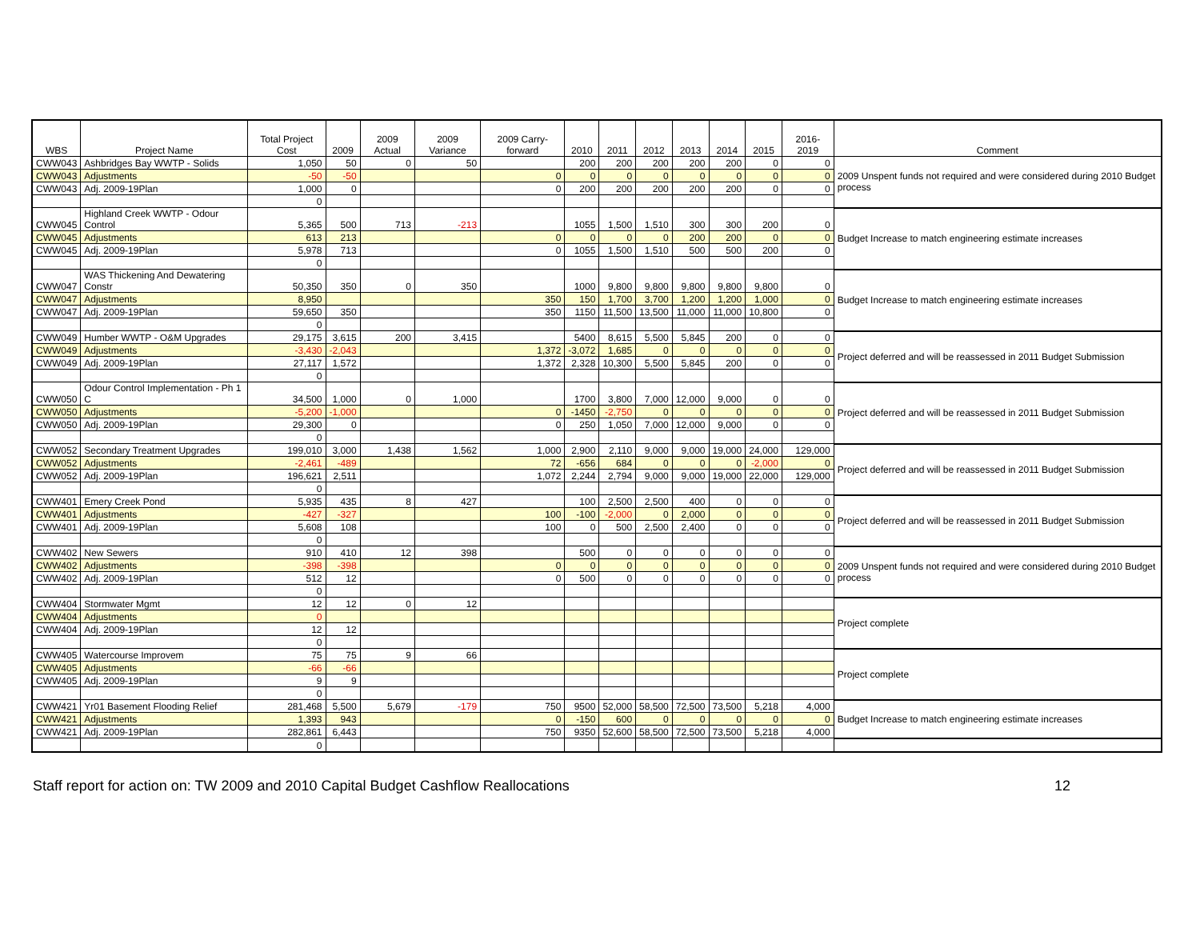| WBS | Project Name | Total Project Cost | 2009 | 2009 Actual | 2009 Variance | 2009 Carry-forward | 2010 | 2011 | 2012 | 2013 | 2014 | 2015 | 2016-2019 | Comment |
| --- | --- | --- | --- | --- | --- | --- | --- | --- | --- | --- | --- | --- | --- | --- |
| CWW043 | Ashbridges Bay WWTP - Solids | 1,050 | 50 | 0 | 50 | | 200 | 200 | 200 | 200 | 200 | 0 | 0 | 2009 Unspent funds not required and were considered during 2010 Budget process |
| CWW043 | Adjustments | -50 | -50 | | | 0 | 0 | 0 | 0 | 0 | 0 | 0 | 0 | |
| CWW043 | Adj. 2009-19Plan | 1,000 | 0 | | | 0 | 200 | 200 | 200 | 200 | 200 | 0 | 0 | |
| | | 0 | | | | | | | | | | | | |
| CWW045 | Highland Creek WWTP - Odour Control | 5,365 | 500 | 713 | -213 | | 1055 | 1,500 | 1,510 | 300 | 300 | 200 | 0 | Budget Increase to match engineering estimate increases |
| CWW045 | Adjustments | 613 | 213 | | | 0 | 0 | 0 | 0 | 200 | 200 | 0 | 0 | |
| CWW045 | Adj. 2009-19Plan | 5,978 | 713 | | | 0 | 1055 | 1,500 | 1,510 | 500 | 500 | 200 | 0 | |
| | | 0 | | | | | | | | | | | | |
| CWW047 | WAS Thickening And Dewatering Constr | 50,350 | 350 | 0 | 350 | | 1000 | 9,800 | 9,800 | 9,800 | 9,800 | 9,800 | 0 | Budget Increase to match engineering estimate increases |
| CWW047 | Adjustments | 8,950 | | | | 350 | 150 | 1,700 | 3,700 | 1,200 | 1,200 | 1,000 | 0 | |
| CWW047 | Adj. 2009-19Plan | 59,650 | 350 | | | 350 | 1150 | 11,500 | 13,500 | 11,000 | 11,000 | 10,800 | 0 | |
| | | 0 | | | | | | | | | | | | |
| CWW049 | Humber WWTP - O&M Upgrades | 29,175 | 3,615 | 200 | 3,415 | | 5400 | 8,615 | 5,500 | 5,845 | 200 | 0 | 0 | Project deferred and will be reassessed in 2011 Budget Submission |
| CWW049 | Adjustments | -3,430 | -2,043 | | | 1,372 | -3,072 | 1,685 | 0 | 0 | 0 | 0 | 0 | |
| CWW049 | Adj. 2009-19Plan | 27,117 | 1,572 | | | 1,372 | 2,328 | 10,300 | 5,500 | 5,845 | 200 | 0 | 0 | |
| | | 0 | | | | | | | | | | | | |
| CWW050 | Odour Control Implementation - Ph 1 C | 34,500 | 1,000 | 0 | 1,000 | | 1700 | 3,800 | 7,000 | 12,000 | 9,000 | 0 | 0 | Project deferred and will be reassessed in 2011 Budget Submission |
| CWW050 | Adjustments | -5,200 | -1,000 | | | 0 | -1450 | -2,750 | 0 | 0 | 0 | 0 | 0 | |
| CWW050 | Adj. 2009-19Plan | 29,300 | 0 | | | 0 | 250 | 1,050 | 7,000 | 12,000 | 9,000 | 0 | 0 | |
| | | 0 | | | | | | | | | | | | |
| CWW052 | Secondary Treatment Upgrades | 199,010 | 3,000 | 1,438 | 1,562 | 1,000 | 2,900 | 2,110 | 9,000 | 9,000 | 19,000 | 24,000 | 129,000 | Project deferred and will be reassessed in 2011 Budget Submission |
| CWW052 | Adjustments | -2,461 | -489 | | | 72 | -656 | 684 | 0 | 0 | 0 | -2,000 | 0 | |
| CWW052 | Adj. 2009-19Plan | 196,621 | 2,511 | | | 1,072 | 2,244 | 2,794 | 9,000 | 9,000 | 19,000 | 22,000 | 129,000 | |
| | | 0 | | | | | | | | | | | | |
| CWW401 | Emery Creek Pond | 5,935 | 435 | 8 | 427 | | 100 | 2,500 | 2,500 | 400 | 0 | 0 | 0 | Project deferred and will be reassessed in 2011 Budget Submission |
| CWW401 | Adjustments | -427 | -327 | | | 100 | -100 | -2,000 | 0 | 2,000 | 0 | 0 | 0 | |
| CWW401 | Adj. 2009-19Plan | 5,608 | 108 | | | 100 | 0 | 500 | 2,500 | 2,400 | 0 | 0 | 0 | |
| | | 0 | | | | | | | | | | | | |
| CWW402 | New Sewers | 910 | 410 | 12 | 398 | | 500 | 0 | 0 | 0 | 0 | 0 | 0 | 2009 Unspent funds not required and were considered during 2010 Budget process |
| CWW402 | Adjustments | -398 | -398 | | | 0 | 0 | 0 | 0 | 0 | 0 | 0 | 0 | |
| CWW402 | Adj. 2009-19Plan | 512 | 12 | | | 0 | 500 | 0 | 0 | 0 | 0 | 0 | 0 | |
| | | 0 | | | | | | | | | | | | |
| CWW404 | Stormwater Mgmt | 12 | 12 | 0 | 12 | | | | | | | | | Project complete |
| CWW404 | Adjustments | 0 | | | | | | | | | | | | |
| CWW404 | Adj. 2009-19Plan | 12 | 12 | | | | | | | | | | | |
| | | 0 | | | | | | | | | | | | |
| CWW405 | Watercourse Improvem | 75 | 75 | 9 | 66 | | | | | | | | | Project complete |
| CWW405 | Adjustments | -66 | -66 | | | | | | | | | | | |
| CWW405 | Adj. 2009-19Plan | 9 | 9 | | | | | | | | | | | |
| | | 0 | | | | | | | | | | | | |
| CWW421 | Yr01 Basement Flooding Relief | 281,468 | 5,500 | 5,679 | -179 | 750 | 9500 | 52,000 | 58,500 | 72,500 | 73,500 | 5,218 | 4,000 | Budget Increase to match engineering estimate increases |
| CWW421 | Adjustments | 1,393 | 943 | | | 0 | -150 | 600 | 0 | 0 | 0 | 0 | 0 | |
| CWW421 | Adj. 2009-19Plan | 282,861 | 6,443 | | | 750 | 9350 | 52,600 | 58,500 | 72,500 | 73,500 | 5,218 | 4,000 | |
| | | 0 | | | | | | | | | | | | |
Staff report for action on: TW 2009 and 2010 Capital Budget Cashflow Reallocations 12